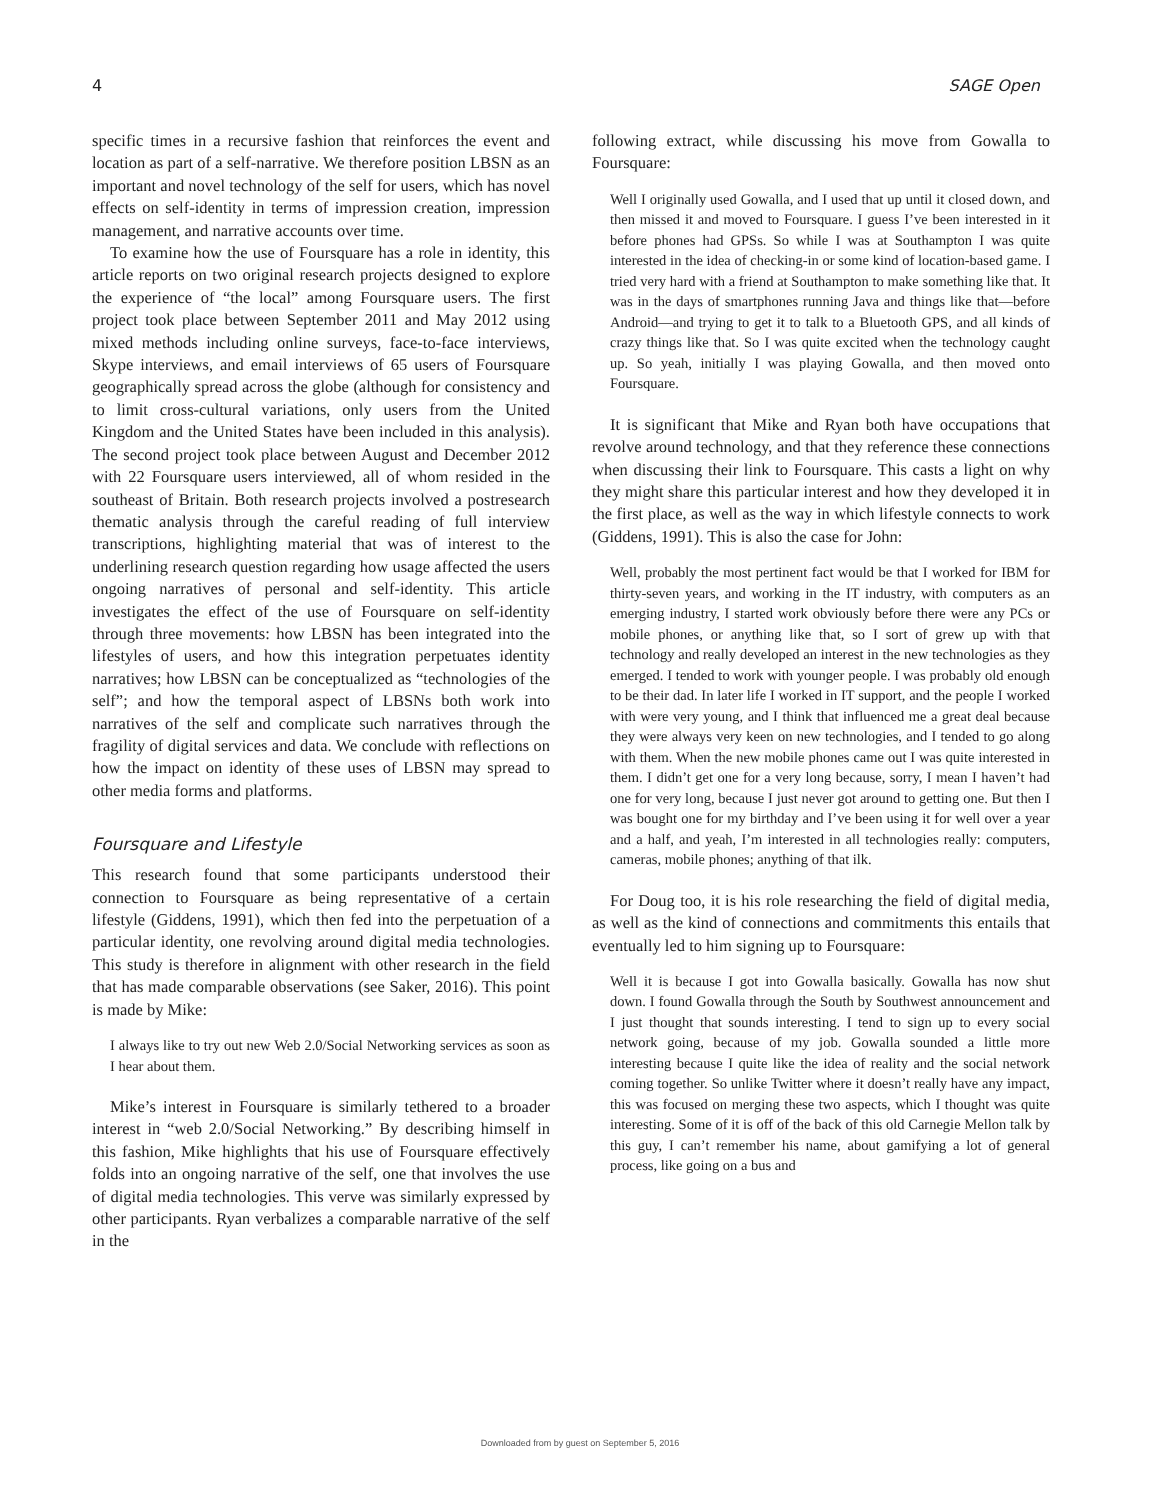4 SAGE Open
specific times in a recursive fashion that reinforces the event and location as part of a self-narrative. We therefore position LBSN as an important and novel technology of the self for users, which has novel effects on self-identity in terms of impression creation, impression management, and narrative accounts over time.
To examine how the use of Foursquare has a role in identity, this article reports on two original research projects designed to explore the experience of “the local” among Foursquare users. The first project took place between September 2011 and May 2012 using mixed methods including online surveys, face-to-face interviews, Skype interviews, and email interviews of 65 users of Foursquare geographically spread across the globe (although for consistency and to limit cross-cultural variations, only users from the United Kingdom and the United States have been included in this analysis). The second project took place between August and December 2012 with 22 Foursquare users interviewed, all of whom resided in the southeast of Britain. Both research projects involved a postresearch thematic analysis through the careful reading of full interview transcriptions, highlighting material that was of interest to the underlining research question regarding how usage affected the users ongoing narratives of personal and self-identity. This article investigates the effect of the use of Foursquare on self-identity through three movements: how LBSN has been integrated into the lifestyles of users, and how this integration perpetuates identity narratives; how LBSN can be conceptualized as “technologies of the self”; and how the temporal aspect of LBSNs both work into narratives of the self and complicate such narratives through the fragility of digital services and data. We conclude with reflections on how the impact on identity of these uses of LBSN may spread to other media forms and platforms.
Foursquare and Lifestyle
This research found that some participants understood their connection to Foursquare as being representative of a certain lifestyle (Giddens, 1991), which then fed into the perpetuation of a particular identity, one revolving around digital media technologies. This study is therefore in alignment with other research in the field that has made comparable observations (see Saker, 2016). This point is made by Mike:
I always like to try out new Web 2.0/Social Networking services as soon as I hear about them.
Mike’s interest in Foursquare is similarly tethered to a broader interest in “web 2.0/Social Networking.” By describing himself in this fashion, Mike highlights that his use of Foursquare effectively folds into an ongoing narrative of the self, one that involves the use of digital media technologies. This verve was similarly expressed by other participants. Ryan verbalizes a comparable narrative of the self in the
following extract, while discussing his move from Gowalla to Foursquare:
Well I originally used Gowalla, and I used that up until it closed down, and then missed it and moved to Foursquare. I guess I’ve been interested in it before phones had GPSs. So while I was at Southampton I was quite interested in the idea of checking-in or some kind of location-based game. I tried very hard with a friend at Southampton to make something like that. It was in the days of smartphones running Java and things like that—before Android—and trying to get it to talk to a Bluetooth GPS, and all kinds of crazy things like that. So I was quite excited when the technology caught up. So yeah, initially I was playing Gowalla, and then moved onto Foursquare.
It is significant that Mike and Ryan both have occupations that revolve around technology, and that they reference these connections when discussing their link to Foursquare. This casts a light on why they might share this particular interest and how they developed it in the first place, as well as the way in which lifestyle connects to work (Giddens, 1991). This is also the case for John:
Well, probably the most pertinent fact would be that I worked for IBM for thirty-seven years, and working in the IT industry, with computers as an emerging industry, I started work obviously before there were any PCs or mobile phones, or anything like that, so I sort of grew up with that technology and really developed an interest in the new technologies as they emerged. I tended to work with younger people. I was probably old enough to be their dad. In later life I worked in IT support, and the people I worked with were very young, and I think that influenced me a great deal because they were always very keen on new technologies, and I tended to go along with them. When the new mobile phones came out I was quite interested in them. I didn’t get one for a very long because, sorry, I mean I haven’t had one for very long, because I just never got around to getting one. But then I was bought one for my birthday and I’ve been using it for well over a year and a half, and yeah, I’m interested in all technologies really: computers, cameras, mobile phones; anything of that ilk.
For Doug too, it is his role researching the field of digital media, as well as the kind of connections and commitments this entails that eventually led to him signing up to Foursquare:
Well it is because I got into Gowalla basically. Gowalla has now shut down. I found Gowalla through the South by Southwest announcement and I just thought that sounds interesting. I tend to sign up to every social network going, because of my job. Gowalla sounded a little more interesting because I quite like the idea of reality and the social network coming together. So unlike Twitter where it doesn’t really have any impact, this was focused on merging these two aspects, which I thought was quite interesting. Some of it is off of the back of this old Carnegie Mellon talk by this guy, I can’t remember his name, about gamifying a lot of general process, like going on a bus and
Downloaded from by guest on September 5, 2016